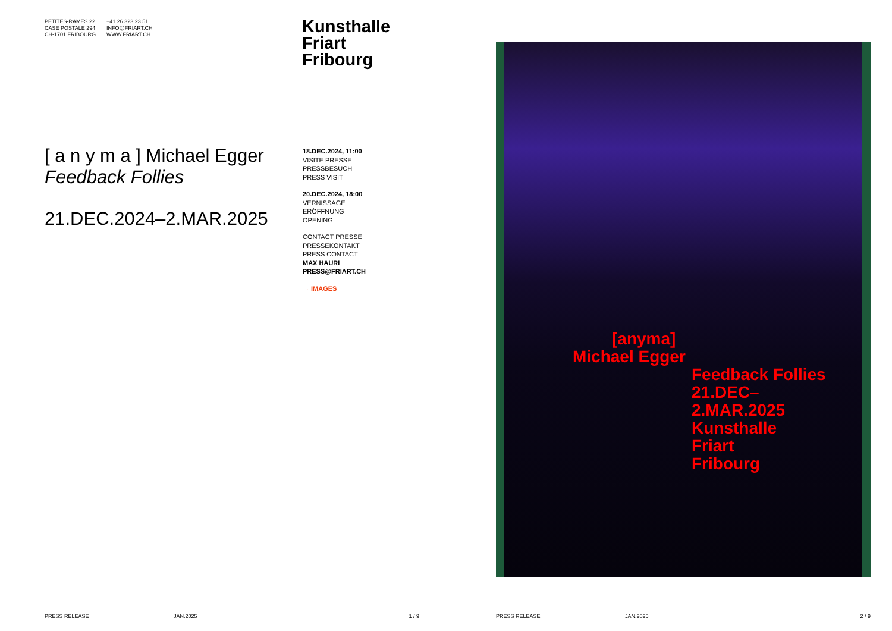PETITES-RAMES 22
CASE POSTALE 294
CH-1701 FRIBOURG
+41 26 323 23 51
INFO@FRIART.CH
WWW.FRIART.CH
Kunsthalle
Friart
Fribourg
[ a n y m a ] Michael Egger
Feedback Follies
21.DEC.2024–2.MAR.2025
18.DEC.2024, 11:00
VISITE PRESSE
PRESSBESUCH
PRESS VISIT
20.DEC.2024, 18:00
VERNISSAGE
ERÖFFNUNG
OPENING
CONTACT PRESSE
PRESSEKONTAKT
PRESS CONTACT
MAX HAURI
PRESS@FRIART.CH
→ IMAGES
PRESS RELEASE JAN.2025 1 / 9
[anyma]
Michael Egger
Feedback Follies
21.DEC–
2.MAR.2025
Kunsthalle
Friart
Fribourg
PRESS RELEASE JAN.2025 2 / 9